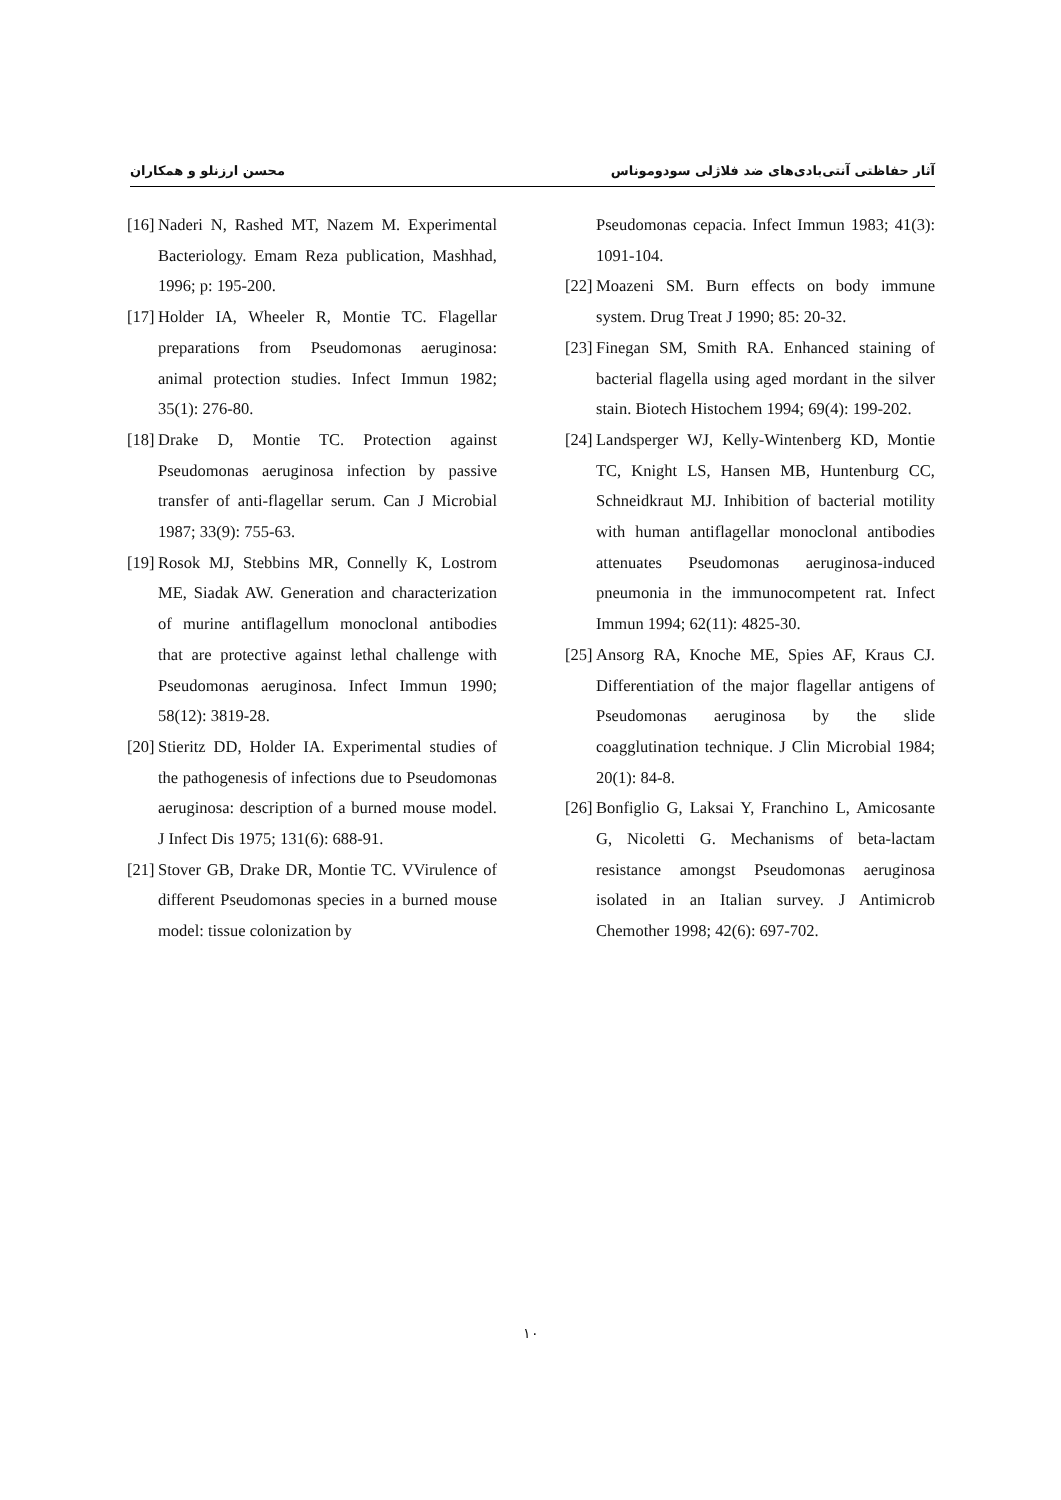آثار حفاظتی آنتی‌بادی‌های ضد فلاژلی سودوموناس محسن ارزنلو و همکاران
[16] Naderi N, Rashed MT, Nazem M. Experimental Bacteriology. Emam Reza publication, Mashhad, 1996; p: 195-200.
[17] Holder IA, Wheeler R, Montie TC. Flagellar preparations from Pseudomonas aeruginosa: animal protection studies. Infect Immun 1982; 35(1): 276-80.
[18] Drake D, Montie TC. Protection against Pseudomonas aeruginosa infection by passive transfer of anti-flagellar serum. Can J Microbial 1987; 33(9): 755-63.
[19] Rosok MJ, Stebbins MR, Connelly K, Lostrom ME, Siadak AW. Generation and characterization of murine antiflagellum monoclonal antibodies that are protective against lethal challenge with Pseudomonas aeruginosa. Infect Immun 1990; 58(12): 3819-28.
[20] Stieritz DD, Holder IA. Experimental studies of the pathogenesis of infections due to Pseudomonas aeruginosa: description of a burned mouse model. J Infect Dis 1975; 131(6): 688-91.
[21] Stover GB, Drake DR, Montie TC. VVirulence of different Pseudomonas species in a burned mouse model: tissue colonization by
Pseudomonas cepacia. Infect Immun 1983; 41(3): 1091-104.
[22] Moazeni SM. Burn effects on body immune system. Drug Treat J 1990; 85: 20-32.
[23] Finegan SM, Smith RA. Enhanced staining of bacterial flagella using aged mordant in the silver stain. Biotech Histochem 1994; 69(4): 199-202.
[24] Landsperger WJ, Kelly-Wintenberg KD, Montie TC, Knight LS, Hansen MB, Huntenburg CC, Schneidkraut MJ. Inhibition of bacterial motility with human antiflagellar monoclonal antibodies attenuates Pseudomonas aeruginosa-induced pneumonia in the immunocompetent rat. Infect Immun 1994; 62(11): 4825-30.
[25] Ansorg RA, Knoche ME, Spies AF, Kraus CJ. Differentiation of the major flagellar antigens of Pseudomonas aeruginosa by the slide coagglutination technique. J Clin Microbial 1984; 20(1): 84-8.
[26] Bonfiglio G, Laksai Y, Franchino L, Amicosante G, Nicoletti G. Mechanisms of beta-lactam resistance amongst Pseudomonas aeruginosa isolated in an Italian survey. J Antimicrob Chemother 1998; 42(6): 697-702.
١٠